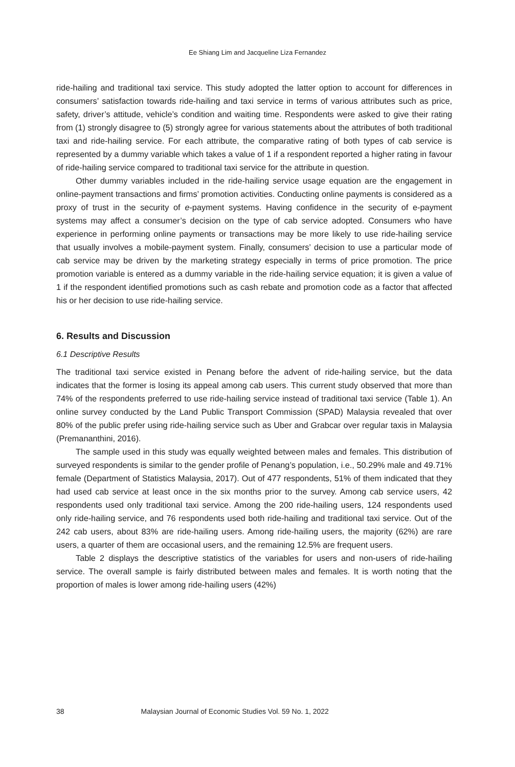Ee Shiang Lim and Jacqueline Liza Fernandez
ride-hailing and traditional taxi service. This study adopted the latter option to account for differences in consumers’ satisfaction towards ride-hailing and taxi service in terms of various attributes such as price, safety, driver’s attitude, vehicle’s condition and waiting time. Respondents were asked to give their rating from (1) strongly disagree to (5) strongly agree for various statements about the attributes of both traditional taxi and ride-hailing service. For each attribute, the comparative rating of both types of cab service is represented by a dummy variable which takes a value of 1 if a respondent reported a higher rating in favour of ride-hailing service compared to traditional taxi service for the attribute in question.
Other dummy variables included in the ride-hailing service usage equation are the engagement in online-payment transactions and firms’ promotion activities. Conducting online payments is considered as a proxy of trust in the security of e-payment systems. Having confidence in the security of e-payment systems may affect a consumer’s decision on the type of cab service adopted. Consumers who have experience in performing online payments or transactions may be more likely to use ride-hailing service that usually involves a mobile-payment system. Finally, consumers’ decision to use a particular mode of cab service may be driven by the marketing strategy especially in terms of price promotion. The price promotion variable is entered as a dummy variable in the ride-hailing service equation; it is given a value of 1 if the respondent identified promotions such as cash rebate and promotion code as a factor that affected his or her decision to use ride-hailing service.
6. Results and Discussion
6.1 Descriptive Results
The traditional taxi service existed in Penang before the advent of ride-hailing service, but the data indicates that the former is losing its appeal among cab users. This current study observed that more than 74% of the respondents preferred to use ride-hailing service instead of traditional taxi service (Table 1). An online survey conducted by the Land Public Transport Commission (SPAD) Malaysia revealed that over 80% of the public prefer using ride-hailing service such as Uber and Grabcar over regular taxis in Malaysia (Premananthini, 2016).
The sample used in this study was equally weighted between males and females. This distribution of surveyed respondents is similar to the gender profile of Penang’s population, i.e., 50.29% male and 49.71% female (Department of Statistics Malaysia, 2017). Out of 477 respondents, 51% of them indicated that they had used cab service at least once in the six months prior to the survey. Among cab service users, 42 respondents used only traditional taxi service. Among the 200 ride-hailing users, 124 respondents used only ride-hailing service, and 76 respondents used both ride-hailing and traditional taxi service. Out of the 242 cab users, about 83% are ride-hailing users. Among ride-hailing users, the majority (62%) are rare users, a quarter of them are occasional users, and the remaining 12.5% are frequent users.
Table 2 displays the descriptive statistics of the variables for users and non-users of ride-hailing service. The overall sample is fairly distributed between males and females. It is worth noting that the proportion of males is lower among ride-hailing users (42%)
38 Malaysian Journal of Economic Studies Vol. 59 No. 1, 2022